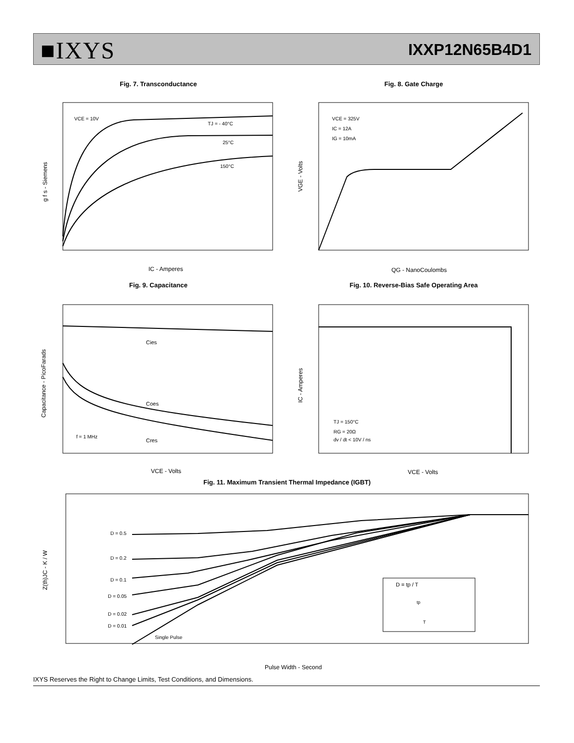■IXYS IXXP12N65B4D1
Fig. 7. Transconductance
VCE = 10V
TJ = - 40°C
25°C
150°C
IC - Amperes
g f s - Siemens
Fig. 8. Gate Charge
VCE = 325V
IC = 12A
IG = 10mA
QG - NanoCoulombs
VGE - Volts
Fig. 9. Capacitance
Cies
Coes
Cres
f = 1 MHz
VCE - Volts
Capacitance - PicoFarads
Fig. 10. Reverse-Bias Safe Operating Area
TJ = 150°C
RG = 20Ω
dv / dt < 10V / ns
VCE - Volts
IC - Amperes
Fig. 11. Maximum Transient Thermal Impedance (IGBT)
D = 0.5
D = 0.2
D = 0.1
D = 0.05
D = 0.02
D = 0.01
Single Pulse
D = tp / T
tp
T
Pulse Width - Second
Z(th)JC - K / W
IXYS Reserves the Right to Change Limits, Test Conditions, and Dimensions.